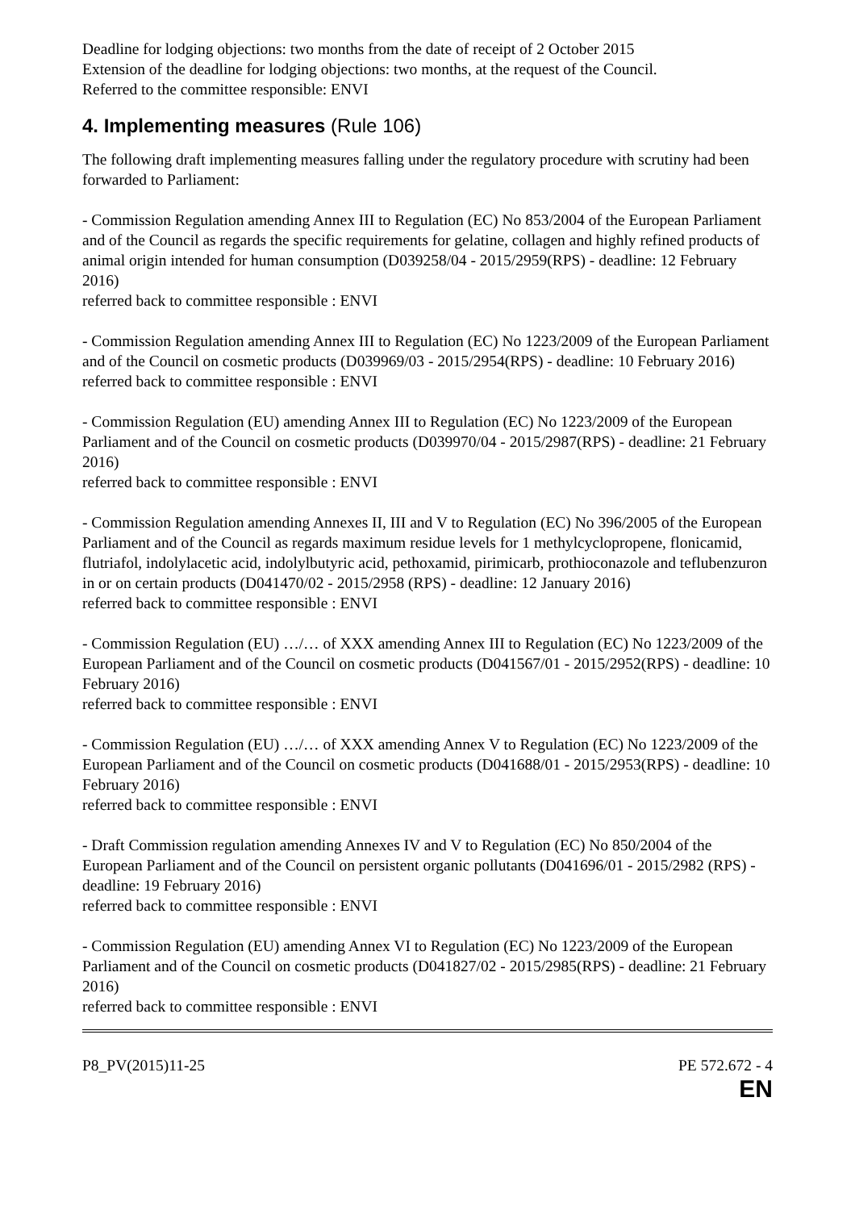Deadline for lodging objections: two months from the date of receipt of 2 October 2015
Extension of the deadline for lodging objections: two months, at the request of the Council.
Referred to the committee responsible: ENVI
4. Implementing measures (Rule 106)
The following draft implementing measures falling under the regulatory procedure with scrutiny had been forwarded to Parliament:
- Commission Regulation amending Annex III to Regulation (EC) No 853/2004 of the European Parliament and of the Council as regards the specific requirements for gelatine, collagen and highly refined products of animal origin intended for human consumption (D039258/04 - 2015/2959(RPS) - deadline: 12 February 2016)
referred back to committee responsible : ENVI
- Commission Regulation amending Annex III to Regulation (EC) No 1223/2009 of the European Parliament and of the Council on cosmetic products (D039969/03 - 2015/2954(RPS) - deadline: 10 February 2016)
referred back to committee responsible : ENVI
- Commission Regulation (EU) amending Annex III to Regulation (EC) No 1223/2009 of the European Parliament and of the Council on cosmetic products (D039970/04 - 2015/2987(RPS) - deadline: 21 February 2016)
referred back to committee responsible : ENVI
- Commission Regulation amending Annexes II, III and V to Regulation (EC) No 396/2005 of the European Parliament and of the Council as regards maximum residue levels for 1 methylcyclopropene, flonicamid, flutriafol, indolylacetic acid, indolylbutyric acid, pethoxamid, pirimicarb, prothioconazole and teflubenzuron in or on certain products (D041470/02 - 2015/2958 (RPS) - deadline: 12 January 2016)
referred back to committee responsible : ENVI
- Commission Regulation (EU) …/… of XXX amending Annex III to Regulation (EC) No 1223/2009 of the European Parliament and of the Council on cosmetic products (D041567/01 - 2015/2952(RPS) - deadline: 10 February 2016)
referred back to committee responsible : ENVI
- Commission Regulation (EU) …/… of XXX amending Annex V to Regulation (EC) No 1223/2009 of the European Parliament and of the Council on cosmetic products (D041688/01 - 2015/2953(RPS) - deadline: 10 February 2016)
referred back to committee responsible : ENVI
- Draft Commission regulation amending Annexes IV and V to Regulation (EC) No 850/2004 of the European Parliament and of the Council on persistent organic pollutants (D041696/01 - 2015/2982 (RPS) - deadline: 19 February 2016)
referred back to committee responsible : ENVI
- Commission Regulation (EU) amending Annex VI to Regulation (EC) No 1223/2009 of the European Parliament and of the Council on cosmetic products (D041827/02 - 2015/2985(RPS) - deadline: 21 February 2016)
referred back to committee responsible : ENVI
P8_PV(2015)11-25 PE 572.672 - 4
EN